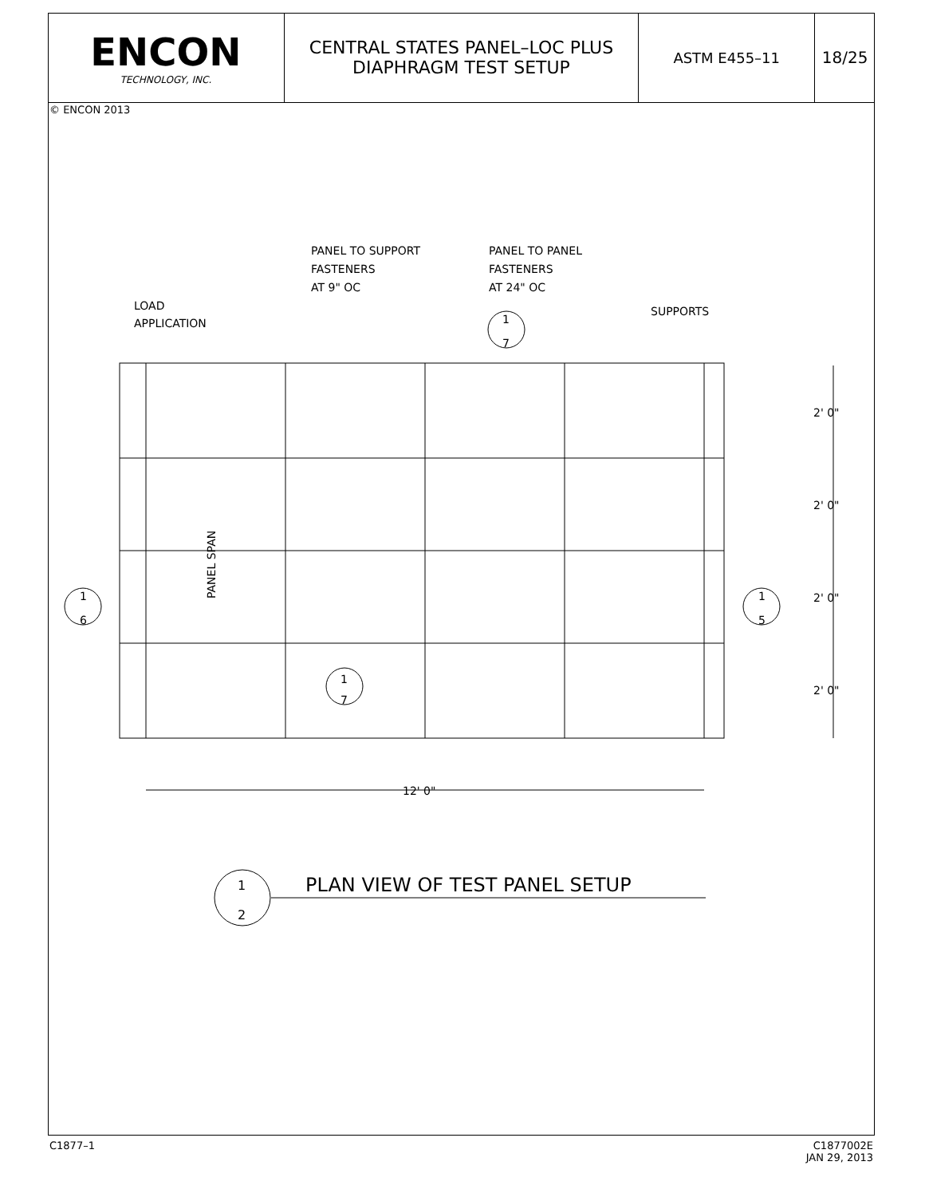ENCON
TECHNOLOGY, INC.
CENTRAL STATES PANEL–LOC PLUS
DIAPHRAGM TEST SETUP
ASTM E455–11 18/25
© ENCON 2013
PANEL TO SUPPORT
FASTENERS
AT 9" OC
PANEL TO PANEL
FASTENERS
AT 24" OC
LOAD
APPLICATION
SUPPORTS
1
7
1
7
1
6
1
5
2' 0"
2' 0"
2' 0"
2' 0"
12' 0"
PANEL SPAN
1
2
PLAN VIEW OF TEST PANEL SETUP
C1877–1
C1877002E
JAN 29, 2013